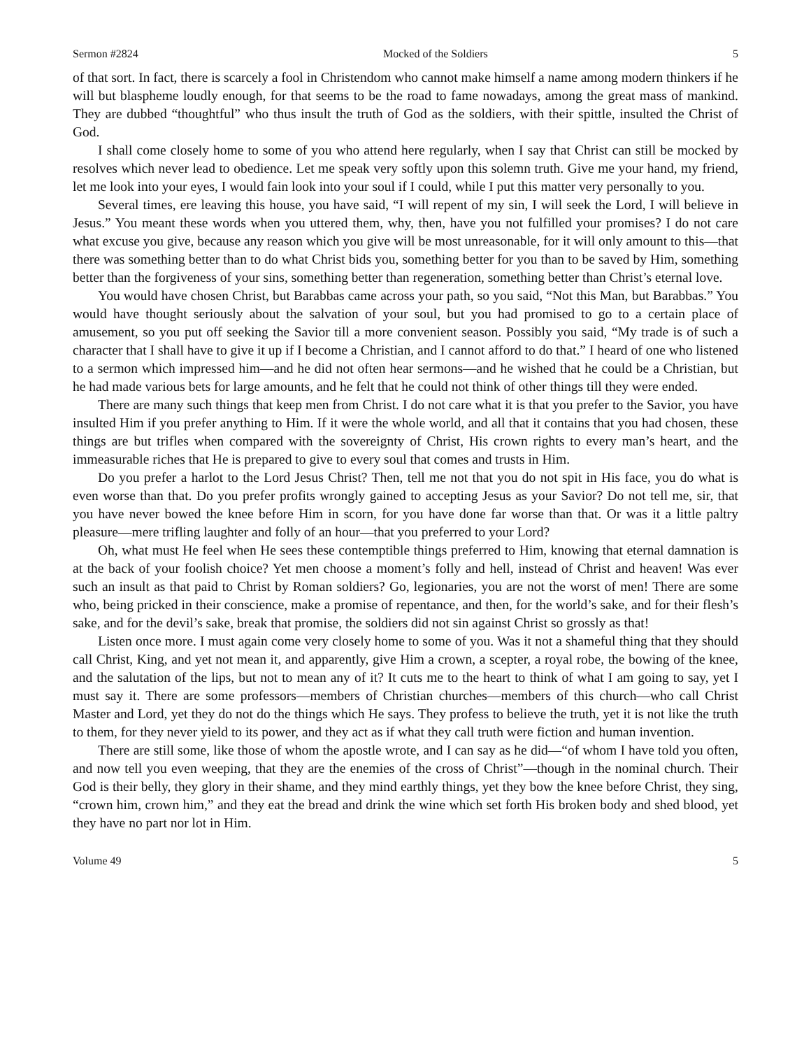Sermon #2824 Mocked of the Soldiers 5
of that sort. In fact, there is scarcely a fool in Christendom who cannot make himself a name among modern thinkers if he will but blaspheme loudly enough, for that seems to be the road to fame nowadays, among the great mass of mankind. They are dubbed “thoughtful” who thus insult the truth of God as the soldiers, with their spittle, insulted the Christ of God.
I shall come closely home to some of you who attend here regularly, when I say that Christ can still be mocked by resolves which never lead to obedience. Let me speak very softly upon this solemn truth. Give me your hand, my friend, let me look into your eyes, I would fain look into your soul if I could, while I put this matter very personally to you.
Several times, ere leaving this house, you have said, “I will repent of my sin, I will seek the Lord, I will believe in Jesus.” You meant these words when you uttered them, why, then, have you not fulfilled your promises? I do not care what excuse you give, because any reason which you give will be most unreasonable, for it will only amount to this—that there was something better than to do what Christ bids you, something better for you than to be saved by Him, something better than the forgiveness of your sins, something better than regeneration, something better than Christ’s eternal love.
You would have chosen Christ, but Barabbas came across your path, so you said, “Not this Man, but Barabbas.” You would have thought seriously about the salvation of your soul, but you had promised to go to a certain place of amusement, so you put off seeking the Savior till a more convenient season. Possibly you said, “My trade is of such a character that I shall have to give it up if I become a Christian, and I cannot afford to do that.” I heard of one who listened to a sermon which impressed him—and he did not often hear sermons—and he wished that he could be a Christian, but he had made various bets for large amounts, and he felt that he could not think of other things till they were ended.
There are many such things that keep men from Christ. I do not care what it is that you prefer to the Savior, you have insulted Him if you prefer anything to Him. If it were the whole world, and all that it contains that you had chosen, these things are but trifles when compared with the sovereignty of Christ, His crown rights to every man’s heart, and the immeasurable riches that He is prepared to give to every soul that comes and trusts in Him.
Do you prefer a harlot to the Lord Jesus Christ? Then, tell me not that you do not spit in His face, you do what is even worse than that. Do you prefer profits wrongly gained to accepting Jesus as your Savior? Do not tell me, sir, that you have never bowed the knee before Him in scorn, for you have done far worse than that. Or was it a little paltry pleasure—mere trifling laughter and folly of an hour—that you preferred to your Lord?
Oh, what must He feel when He sees these contemptible things preferred to Him, knowing that eternal damnation is at the back of your foolish choice? Yet men choose a moment’s folly and hell, instead of Christ and heaven! Was ever such an insult as that paid to Christ by Roman soldiers? Go, legionaries, you are not the worst of men! There are some who, being pricked in their conscience, make a promise of repentance, and then, for the world’s sake, and for their flesh’s sake, and for the devil’s sake, break that promise, the soldiers did not sin against Christ so grossly as that!
Listen once more. I must again come very closely home to some of you. Was it not a shameful thing that they should call Christ, King, and yet not mean it, and apparently, give Him a crown, a scepter, a royal robe, the bowing of the knee, and the salutation of the lips, but not to mean any of it? It cuts me to the heart to think of what I am going to say, yet I must say it. There are some professors—members of Christian churches—members of this church—who call Christ Master and Lord, yet they do not do the things which He says. They profess to believe the truth, yet it is not like the truth to them, for they never yield to its power, and they act as if what they call truth were fiction and human invention.
There are still some, like those of whom the apostle wrote, and I can say as he did—“of whom I have told you often, and now tell you even weeping, that they are the enemies of the cross of Christ”—though in the nominal church. Their God is their belly, they glory in their shame, and they mind earthly things, yet they bow the knee before Christ, they sing, “crown him, crown him,” and they eat the bread and drink the wine which set forth His broken body and shed blood, yet they have no part nor lot in Him.
Volume 49 5